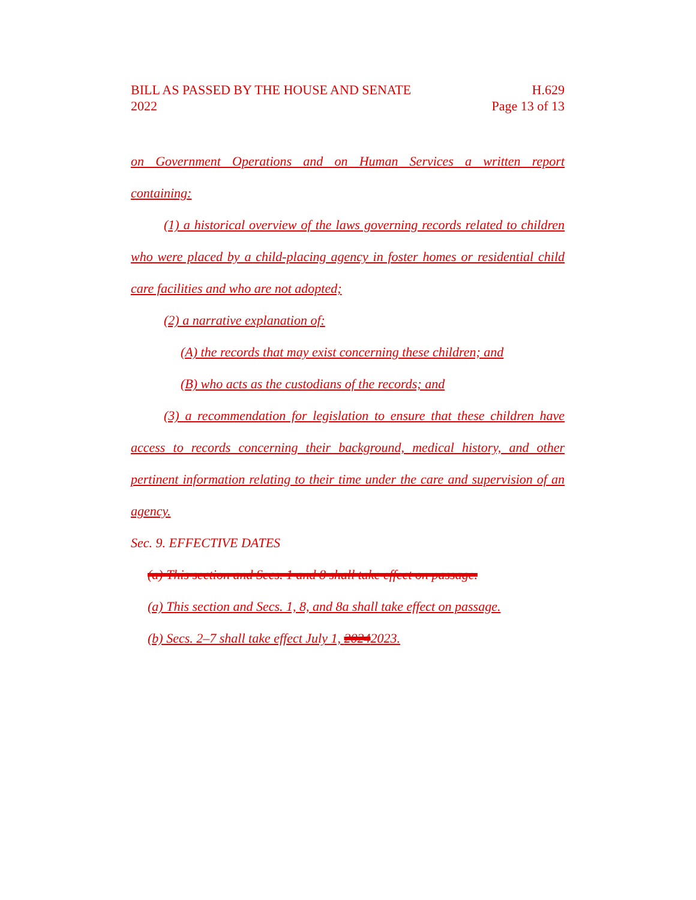BILL AS PASSED BY THE HOUSE AND SENATE
2022
H.629
Page 13 of 13
on Government Operations and on Human Services a written report
containing:
(1) a historical overview of the laws governing records related to children who were placed by a child-placing agency in foster homes or residential child care facilities and who are not adopted;
(2) a narrative explanation of:
(A) the records that may exist concerning these children; and
(B) who acts as the custodians of the records; and
(3) a recommendation for legislation to ensure that these children have access to records concerning their background, medical history, and other pertinent information relating to their time under the care and supervision of an agency.
Sec. 9. EFFECTIVE DATES
(a) This section and Secs. 1 and 8 shall take effect on passage.
(a) This section and Secs. 1, 8, and 8a shall take effect on passage.
(b) Secs. 2–7 shall take effect July 1, 20242023.